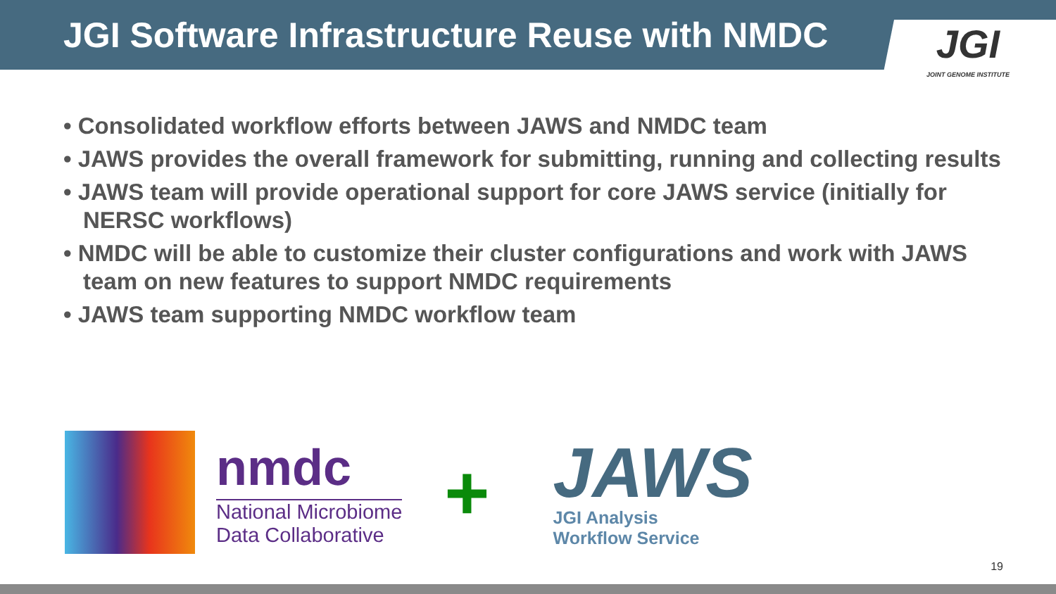JGI Software Infrastructure Reuse with NMDC
JGI
JOINT GENOME INSTITUTE
• Consolidated workflow efforts between JAWS and NMDC team
• JAWS provides the overall framework for submitting, running and collecting results
• JAWS team will provide operational support for core JAWS service (initially for NERSC workflows)
• NMDC will be able to customize their cluster configurations and work with JAWS team on new features to support NMDC requirements
• JAWS team supporting NMDC workflow team
nmdc
National Microbiome
Data Collaborative
+
JAWS
JGI Analysis
Workflow Service
19